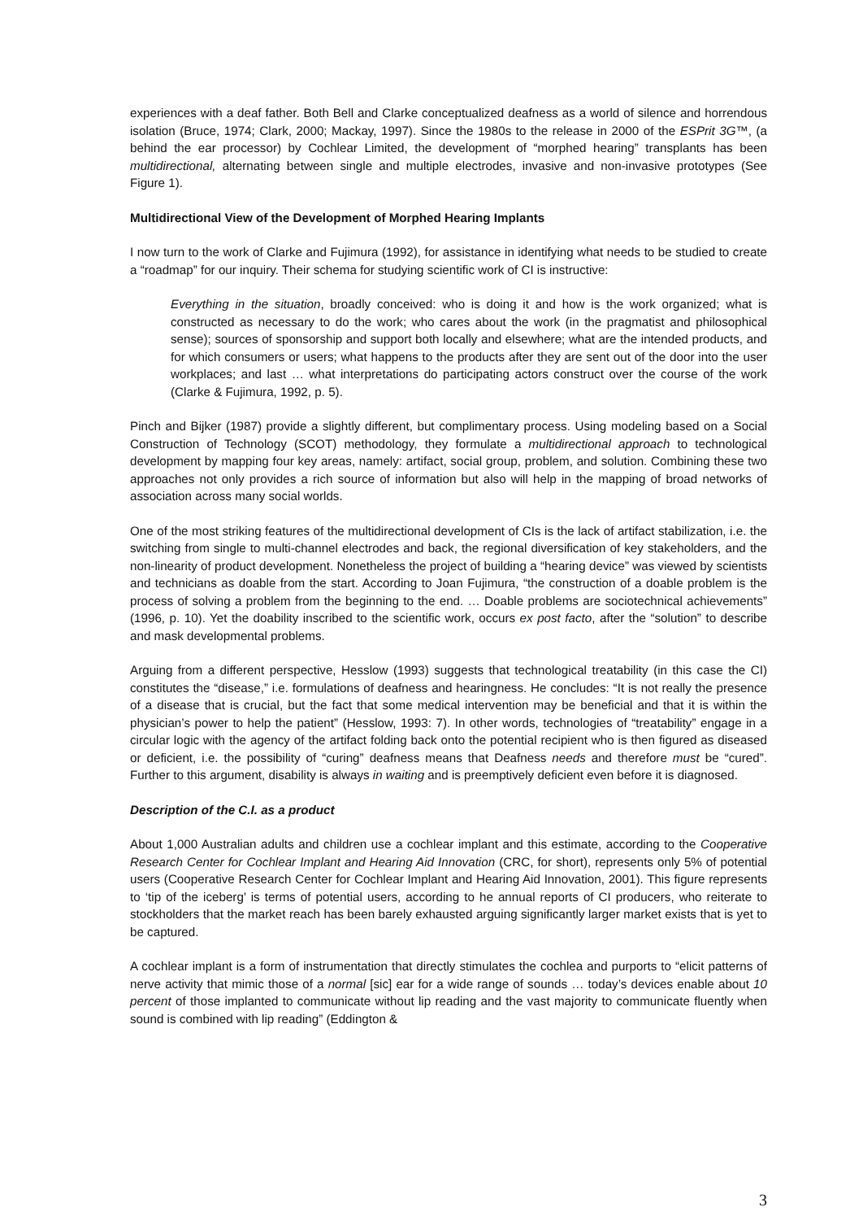experiences with a deaf father. Both Bell and Clarke conceptualized deafness as a world of silence and horrendous isolation (Bruce, 1974; Clark, 2000; Mackay, 1997). Since the 1980s to the release in 2000 of the ESPrit 3G™, (a behind the ear processor) by Cochlear Limited, the development of “morphed hearing” transplants has been multidirectional, alternating between single and multiple electrodes, invasive and non-invasive prototypes (See Figure 1).
Multidirectional View of the Development of Morphed Hearing Implants
I now turn to the work of Clarke and Fujimura (1992), for assistance in identifying what needs to be studied to create a “roadmap” for our inquiry. Their schema for studying scientific work of CI is instructive:
Everything in the situation, broadly conceived: who is doing it and how is the work organized; what is constructed as necessary to do the work; who cares about the work (in the pragmatist and philosophical sense); sources of sponsorship and support both locally and elsewhere; what are the intended products, and for which consumers or users; what happens to the products after they are sent out of the door into the user workplaces; and last … what interpretations do participating actors construct over the course of the work (Clarke & Fujimura, 1992, p. 5).
Pinch and Bijker (1987) provide a slightly different, but complimentary process. Using modeling based on a Social Construction of Technology (SCOT) methodology, they formulate a multidirectional approach to technological development by mapping four key areas, namely: artifact, social group, problem, and solution. Combining these two approaches not only provides a rich source of information but also will help in the mapping of broad networks of association across many social worlds.
One of the most striking features of the multidirectional development of CIs is the lack of artifact stabilization, i.e. the switching from single to multi-channel electrodes and back, the regional diversification of key stakeholders, and the non-linearity of product development. Nonetheless the project of building a “hearing device” was viewed by scientists and technicians as doable from the start. According to Joan Fujimura, “the construction of a doable problem is the process of solving a problem from the beginning to the end. … Doable problems are sociotechnical achievements” (1996, p. 10). Yet the doability inscribed to the scientific work, occurs ex post facto, after the “solution” to describe and mask developmental problems.
Arguing from a different perspective, Hesslow (1993) suggests that technological treatability (in this case the CI) constitutes the “disease,” i.e. formulations of deafness and hearingness. He concludes: “It is not really the presence of a disease that is crucial, but the fact that some medical intervention may be beneficial and that it is within the physician’s power to help the patient” (Hesslow, 1993: 7). In other words, technologies of “treatability” engage in a circular logic with the agency of the artifact folding back onto the potential recipient who is then figured as diseased or deficient, i.e. the possibility of “curing” deafness means that Deafness needs and therefore must be “cured”. Further to this argument, disability is always in waiting and is preemptively deficient even before it is diagnosed.
Description of the C.I. as a product
About 1,000 Australian adults and children use a cochlear implant and this estimate, according to the Cooperative Research Center for Cochlear Implant and Hearing Aid Innovation (CRC, for short), represents only 5% of potential users (Cooperative Research Center for Cochlear Implant and Hearing Aid Innovation, 2001). This figure represents to ‘tip of the iceberg’ is terms of potential users, according to he annual reports of CI producers, who reiterate to stockholders that the market reach has been barely exhausted arguing significantly larger market exists that is yet to be captured.
A cochlear implant is a form of instrumentation that directly stimulates the cochlea and purports to “elicit patterns of nerve activity that mimic those of a normal [sic] ear for a wide range of sounds … today’s devices enable about 10 percent of those implanted to communicate without lip reading and the vast majority to communicate fluently when sound is combined with lip reading” (Eddington &
3